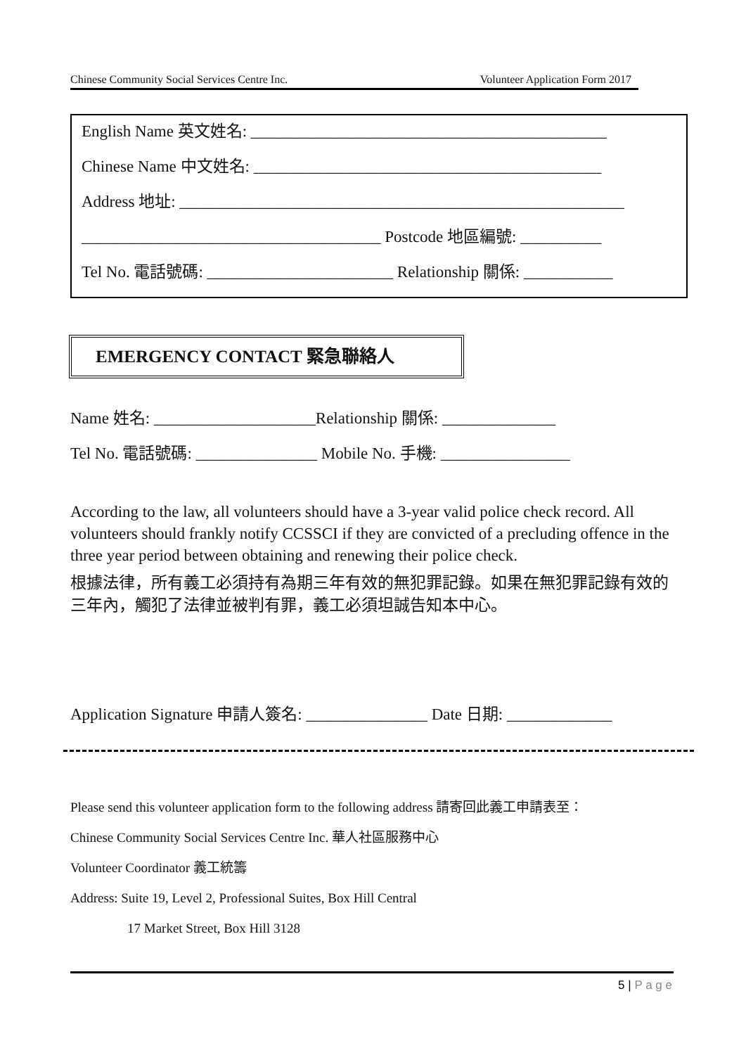Chinese Community Social Services Centre Inc. Volunteer Application Form 2017
English Name 英文姓名: ____________________________________________
Chinese Name 中文姓名: ___________________________________________
Address 地址: _______________________________________________________
_____________________________________ Postcode 地區編號: __________
Tel No. 電話號碼: _______________________ Relationship 關係: ___________
EMERGENCY CONTACT 緊急聯絡人
Name 姓名: ____________________Relationship 關係: ______________
Tel No. 電話號碼: _______________ Mobile No. 手機: ________________
According to the law, all volunteers should have a 3-year valid police check record. All volunteers should frankly notify CCSSCI if they are convicted of a precluding offence in the three year period between obtaining and renewing their police check.
根據法律，所有義工必須持有為期三年有效的無犯罪記錄。如果在無犯罪記錄有效的三年內，觸犯了法律並被判有罪，義工必須坦誠告知本中心。
Application Signature 申請人簽名: _______________ Date 日期: _____________
Please send this volunteer application form to the following address 請寄回此義工申請表至：
Chinese Community Social Services Centre Inc. 華人社區服務中心
Volunteer Coordinator 義工統籌
Address: Suite 19, Level 2, Professional Suites, Box Hill Central
17 Market Street, Box Hill 3128
5 | P a g e